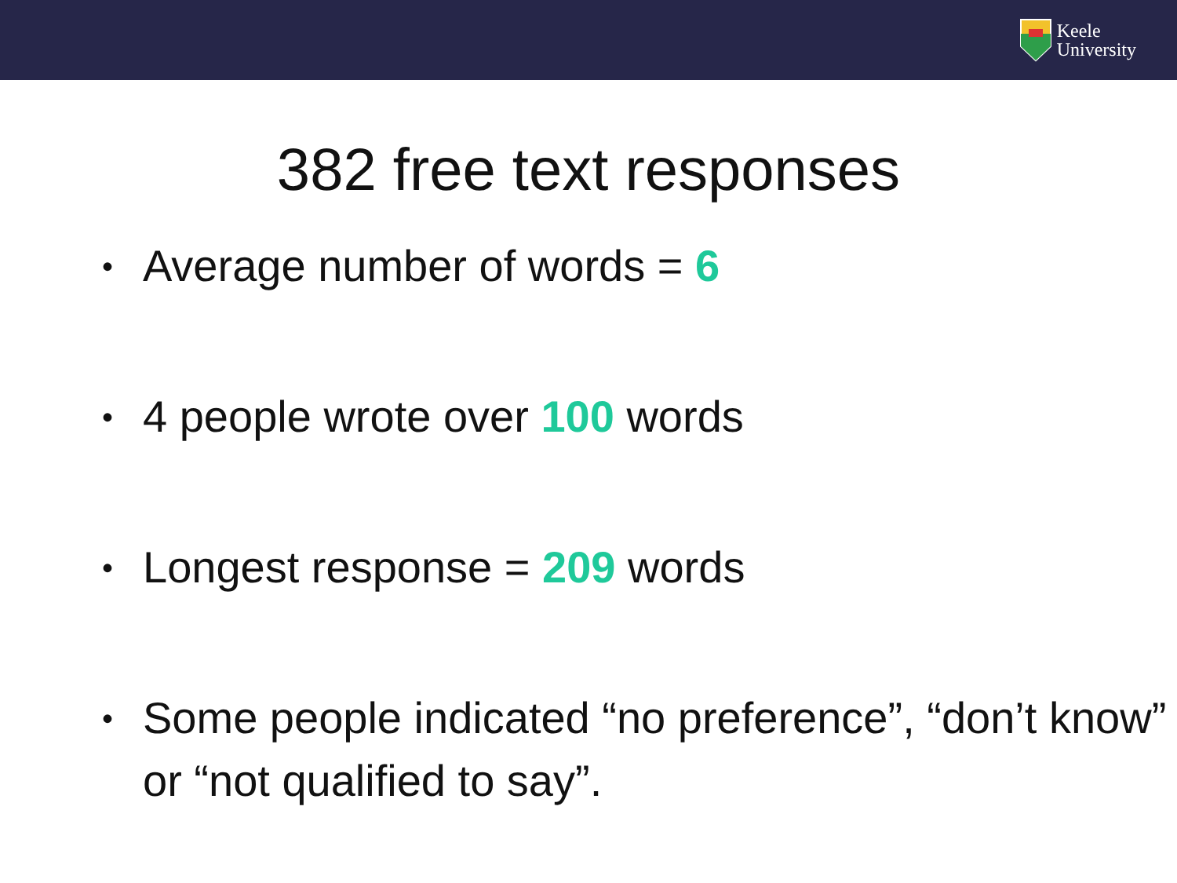Keele
University
382 free text responses
• Average number of words = 6
• 4 people wrote over 100 words
• Longest response = 209 words
• Some people indicated “no preference”, “don’t know” or “not qualified to say”.